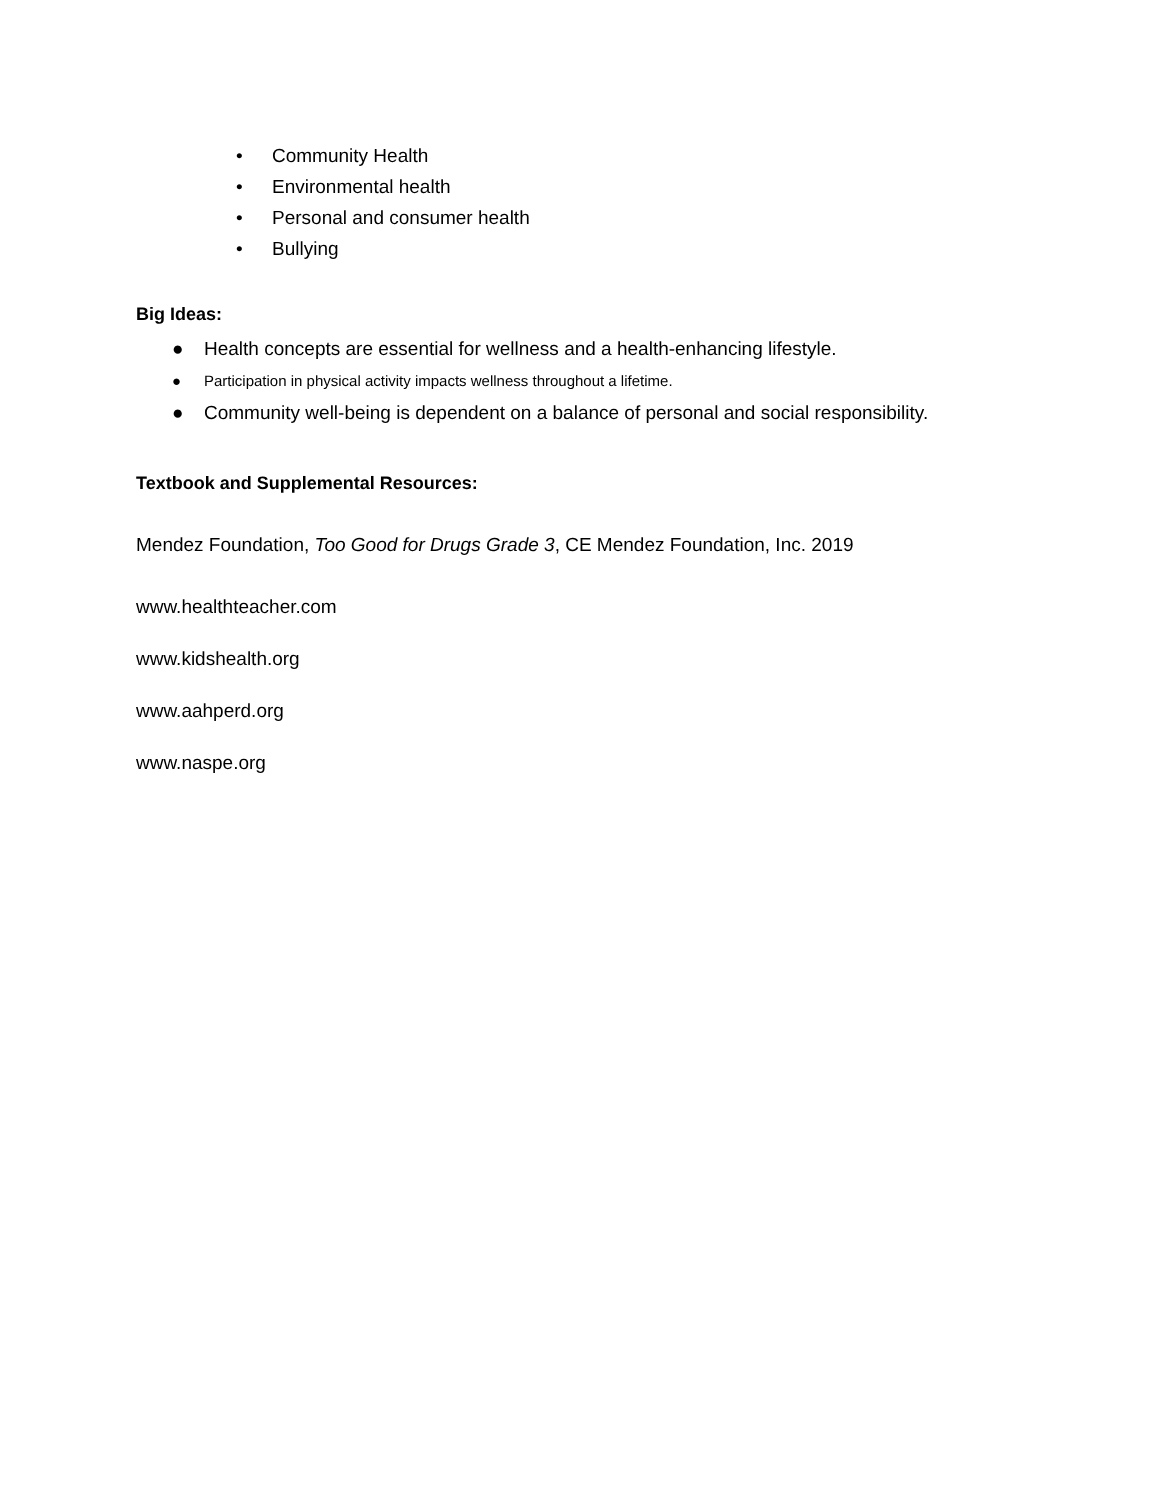• Community Health
• Environmental health
• Personal and consumer health
• Bullying
Big Ideas:
● Health concepts are essential for wellness and a health-enhancing lifestyle.
● Participation in physical activity impacts wellness throughout a lifetime.
● Community well-being is dependent on a balance of personal and social responsibility.
Textbook and Supplemental Resources:
Mendez Foundation, Too Good for Drugs Grade 3, CE Mendez Foundation, Inc. 2019
www.healthteacher.com
www.kidshealth.org
www.aahperd.org
www.naspe.org